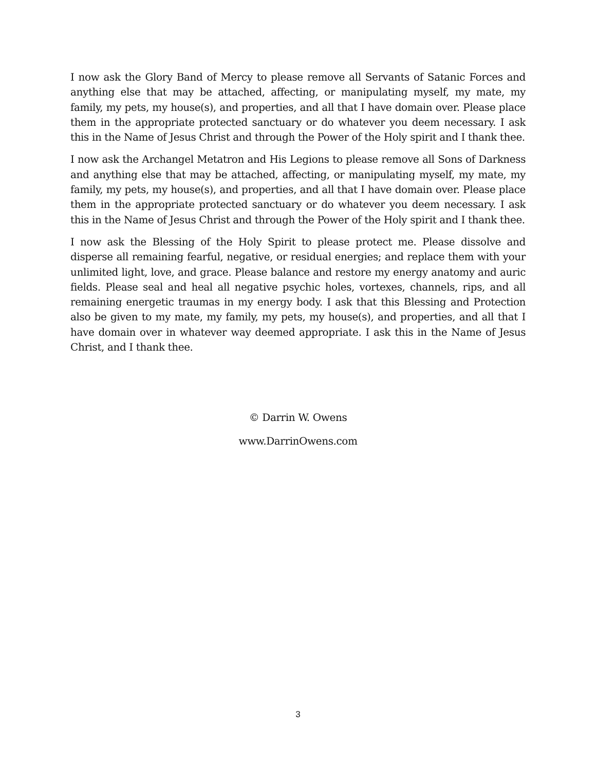I now ask the Glory Band of Mercy to please remove all Servants of Satanic Forces and anything else that may be attached, affecting, or manipulating myself, my mate, my family, my pets, my house(s), and properties, and all that I have domain over. Please place them in the appropriate protected sanctuary or do whatever you deem necessary. I ask this in the Name of Jesus Christ and through the Power of the Holy spirit and I thank thee.
I now ask the Archangel Metatron and His Legions to please remove all Sons of Darkness and anything else that may be attached, affecting, or manipulating myself, my mate, my family, my pets, my house(s), and properties, and all that I have domain over. Please place them in the appropriate protected sanctuary or do whatever you deem necessary. I ask this in the Name of Jesus Christ and through the Power of the Holy spirit and I thank thee.
I now ask the Blessing of the Holy Spirit to please protect me. Please dissolve and disperse all remaining fearful, negative, or residual energies; and replace them with your unlimited light, love, and grace. Please balance and restore my energy anatomy and auric fields. Please seal and heal all negative psychic holes, vortexes, channels, rips, and all remaining energetic traumas in my energy body. I ask that this Blessing and Protection also be given to my mate, my family, my pets, my house(s), and properties, and all that I have domain over in whatever way deemed appropriate. I ask this in the Name of Jesus Christ, and I thank thee.
© Darrin W. Owens
www.DarrinOwens.com
3